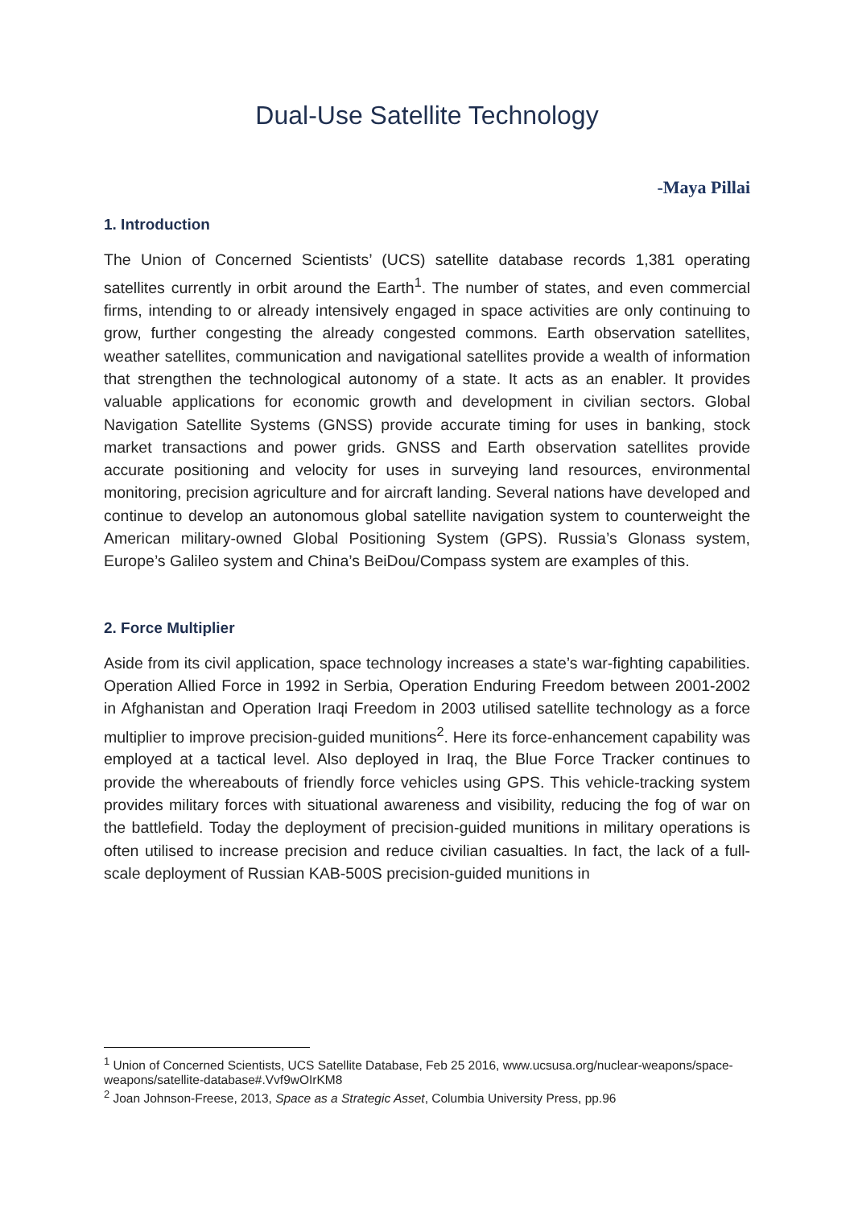Dual-Use Satellite Technology
-Maya Pillai
1. Introduction
The Union of Concerned Scientists’ (UCS) satellite database records 1,381 operating satellites currently in orbit around the Earth<sup>1</sup>. The number of states, and even commercial firms, intending to or already intensively engaged in space activities are only continuing to grow, further congesting the already congested commons. Earth observation satellites, weather satellites, communication and navigational satellites provide a wealth of information that strengthen the technological autonomy of a state. It acts as an enabler. It provides valuable applications for economic growth and development in civilian sectors. Global Navigation Satellite Systems (GNSS) provide accurate timing for uses in banking, stock market transactions and power grids. GNSS and Earth observation satellites provide accurate positioning and velocity for uses in surveying land resources, environmental monitoring, precision agriculture and for aircraft landing. Several nations have developed and continue to develop an autonomous global satellite navigation system to counterweight the American military-owned Global Positioning System (GPS). Russia’s Glonass system, Europe’s Galileo system and China’s BeiDou/Compass system are examples of this.
2. Force Multiplier
Aside from its civil application, space technology increases a state’s war-fighting capabilities. Operation Allied Force in 1992 in Serbia, Operation Enduring Freedom between 2001-2002 in Afghanistan and Operation Iraqi Freedom in 2003 utilised satellite technology as a force multiplier to improve precision-guided munitions<sup>2</sup>. Here its force-enhancement capability was employed at a tactical level. Also deployed in Iraq, the Blue Force Tracker continues to provide the whereabouts of friendly force vehicles using GPS. This vehicle-tracking system provides military forces with situational awareness and visibility, reducing the fog of war on the battlefield. Today the deployment of precision-guided munitions in military operations is often utilised to increase precision and reduce civilian casualties. In fact, the lack of a full-scale deployment of Russian KAB-500S precision-guided munitions in
<sup>1</sup> Union of Concerned Scientists, UCS Satellite Database, Feb 25 2016, www.ucsusa.org/nuclear-weapons/space-weapons/satellite-database#.Vvf9wOIrKM8
<sup>2</sup> Joan Johnson-Freese, 2013, Space as a Strategic Asset, Columbia University Press, pp.96